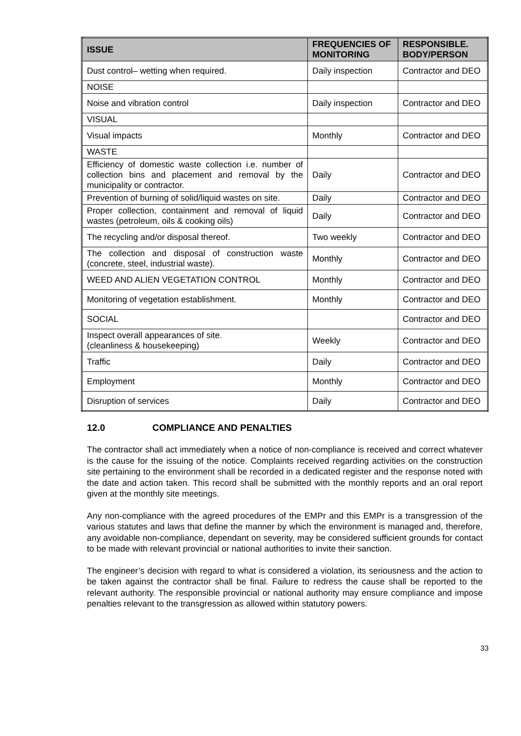| ISSUE | FREQUENCIES OF MONITORING | RESPONSIBLE. BODY/PERSON |
| --- | --- | --- |
| Dust control– wetting when required. | Daily inspection | Contractor and DEO |
| NOISE | | |
| Noise and vibration control | Daily inspection | Contractor and DEO |
| VISUAL | | |
| Visual impacts | Monthly | Contractor and DEO |
| WASTE | | |
| Efficiency of domestic waste collection i.e. number of collection bins and placement and removal by the municipality or contractor. | Daily | Contractor and DEO |
| Prevention of burning of solid/liquid wastes on site. | Daily | Contractor and DEO |
| Proper collection, containment and removal of liquid wastes (petroleum, oils & cooking oils) | Daily | Contractor and DEO |
| The recycling and/or disposal thereof. | Two weekly | Contractor and DEO |
| The collection and disposal of construction waste (concrete, steel, industrial waste). | Monthly | Contractor and DEO |
| WEED AND ALIEN VEGETATION CONTROL | Monthly | Contractor and DEO |
| Monitoring of vegetation establishment. | Monthly | Contractor and DEO |
| SOCIAL | | Contractor and DEO |
| Inspect overall appearances of site. (cleanliness & housekeeping) | Weekly | Contractor and DEO |
| Traffic | Daily | Contractor and DEO |
| Employment | Monthly | Contractor and DEO |
| Disruption of services | Daily | Contractor and DEO |
12.0 COMPLIANCE AND PENALTIES
The contractor shall act immediately when a notice of non-compliance is received and correct whatever is the cause for the issuing of the notice. Complaints received regarding activities on the construction site pertaining to the environment shall be recorded in a dedicated register and the response noted with the date and action taken. This record shall be submitted with the monthly reports and an oral report given at the monthly site meetings.
Any non-compliance with the agreed procedures of the EMPr and this EMPr is a transgression of the various statutes and laws that define the manner by which the environment is managed and, therefore, any avoidable non-compliance, dependant on severity, may be considered sufficient grounds for contact to be made with relevant provincial or national authorities to invite their sanction.
The engineer’s decision with regard to what is considered a violation, its seriousness and the action to be taken against the contractor shall be final. Failure to redress the cause shall be reported to the relevant authority. The responsible provincial or national authority may ensure compliance and impose penalties relevant to the transgression as allowed within statutory powers.
33